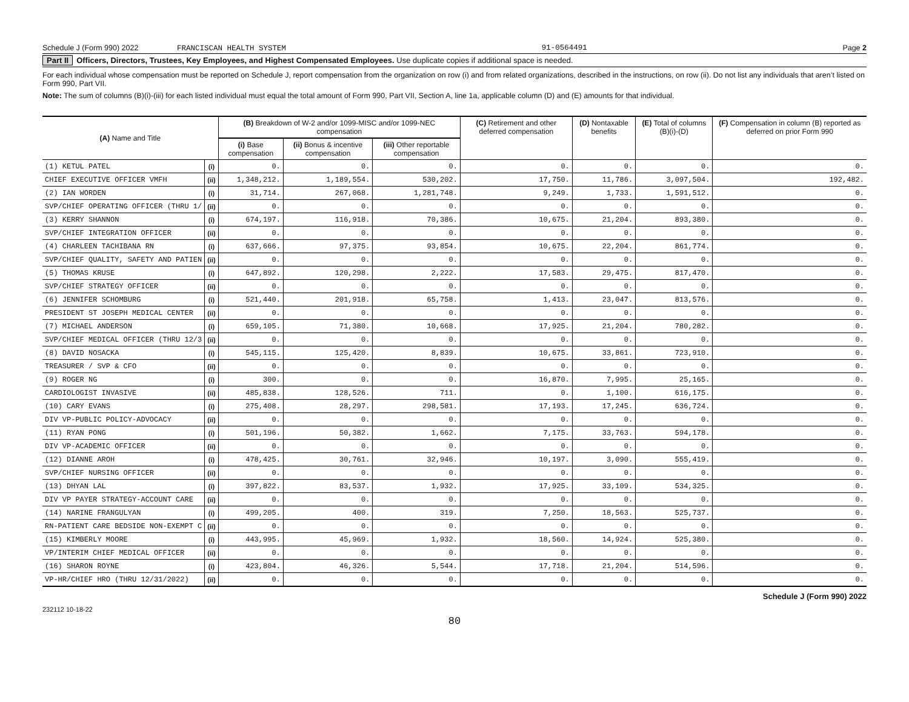Schedule J (Form 990) 2022 FRANCISCAN HEALTH SYSTEM 91-0564491 Page 2
Part II Officers, Directors, Trustees, Key Employees, and Highest Compensated Employees. Use duplicate copies if additional space is needed.
For each individual whose compensation must be reported on Schedule J, report compensation from the organization on row (i) and from related organizations, described in the instructions, on row (ii). Do not list any individuals that aren’t listed on Form 990, Part VII.
Note: The sum of columns (B)(i)-(iii) for each listed individual must equal the total amount of Form 990, Part VII, Section A, line 1a, applicable column (D) and (E) amounts for that individual.
| (A) Name and Title | | (B) Breakdown of W-2 and/or 1099-MISC and/or 1099-NEC compensation | | | (C) Retirement and other deferred compensation | (D) Nontaxable benefits | (E) Total of columns (B)(i)-(D) | (F) Compensation in column (B) reported as deferred on prior Form 990 |
| --- | --- | --- | --- | --- | --- | --- | --- | --- |
| | | (i) Base compensation | (ii) Bonus & incentive compensation | (iii) Other reportable compensation | | | | |
| (1) KETUL PATEL | (i) | 0. | 0. | 0. | 0. | 0. | 0. | 0. |
| CHIEF EXECUTIVE OFFICER VMFH | (ii) | 1,348,212. | 1,189,554. | 530,202. | 17,750. | 11,786. | 3,097,504. | 192,482. |
| (2) IAN WORDEN | (i) | 31,714. | 267,068. | 1,281,748. | 9,249. | 1,733. | 1,591,512. | 0. |
| SVP/CHIEF OPERATING OFFICER (THRU 1/ | (ii) | 0. | 0. | 0. | 0. | 0. | 0. | 0. |
| (3) KERRY SHANNON | (i) | 674,197. | 116,918. | 70,386. | 10,675. | 21,204. | 893,380. | 0. |
| SVP/CHIEF INTEGRATION OFFICER | (ii) | 0. | 0. | 0. | 0. | 0. | 0. | 0. |
| (4) CHARLEEN TACHIBANA RN | (i) | 637,666. | 97,375. | 93,854. | 10,675. | 22,204. | 861,774. | 0. |
| SVP/CHIEF QUALITY, SAFETY AND PATIEN | (ii) | 0. | 0. | 0. | 0. | 0. | 0. | 0. |
| (5) THOMAS KRUSE | (i) | 647,892. | 120,298. | 2,222. | 17,583. | 29,475. | 817,470. | 0. |
| SVP/CHIEF STRATEGY OFFICER | (ii) | 0. | 0. | 0. | 0. | 0. | 0. | 0. |
| (6) JENNIFER SCHOMBURG | (i) | 521,440. | 201,918. | 65,758. | 1,413. | 23,047. | 813,576. | 0. |
| PRESIDENT ST JOSEPH MEDICAL CENTER | (ii) | 0. | 0. | 0. | 0. | 0. | 0. | 0. |
| (7) MICHAEL ANDERSON | (i) | 659,105. | 71,380. | 10,668. | 17,925. | 21,204. | 780,282. | 0. |
| SVP/CHIEF MEDICAL OFFICER (THRU 12/3 | (ii) | 0. | 0. | 0. | 0. | 0. | 0. | 0. |
| (8) DAVID NOSACKA | (i) | 545,115. | 125,420. | 8,839. | 10,675. | 33,861. | 723,910. | 0. |
| TREASURER / SVP & CFO | (ii) | 0. | 0. | 0. | 0. | 0. | 0. | 0. |
| (9) ROGER NG | (i) | 300. | 0. | 0. | 16,870. | 7,995. | 25,165. | 0. |
| CARDIOLOGIST INVASIVE | (ii) | 485,838. | 128,526. | 711. | 0. | 1,100. | 616,175. | 0. |
| (10) CARY EVANS | (i) | 275,408. | 28,297. | 298,581. | 17,193. | 17,245. | 636,724. | 0. |
| DIV VP-PUBLIC POLICY-ADVOCACY | (ii) | 0. | 0. | 0. | 0. | 0. | 0. | 0. |
| (11) RYAN PONG | (i) | 501,196. | 50,382. | 1,662. | 7,175. | 33,763. | 594,178. | 0. |
| DIV VP-ACADEMIC OFFICER | (ii) | 0. | 0. | 0. | 0. | 0. | 0. | 0. |
| (12) DIANNE AROH | (i) | 478,425. | 30,761. | 32,946. | 10,197. | 3,090. | 555,419. | 0. |
| SVP/CHIEF NURSING OFFICER | (ii) | 0. | 0. | 0. | 0. | 0. | 0. | 0. |
| (13) DHYAN LAL | (i) | 397,822. | 83,537. | 1,932. | 17,925. | 33,109. | 534,325. | 0. |
| DIV VP PAYER STRATEGY-ACCOUNT CARE | (ii) | 0. | 0. | 0. | 0. | 0. | 0. | 0. |
| (14) NARINE FRANGULYAN | (i) | 499,205. | 400. | 319. | 7,250. | 18,563. | 525,737. | 0. |
| RN-PATIENT CARE BEDSIDE NON-EXEMPT C | (ii) | 0. | 0. | 0. | 0. | 0. | 0. | 0. |
| (15) KIMBERLY MOORE | (i) | 443,995. | 45,969. | 1,932. | 18,560. | 14,924. | 525,380. | 0. |
| VP/INTERIM CHIEF MEDICAL OFFICER | (ii) | 0. | 0. | 0. | 0. | 0. | 0. | 0. |
| (16) SHARON ROYNE | (i) | 423,804. | 46,326. | 5,544. | 17,718. | 21,204. | 514,596. | 0. |
| VP-HR/CHIEF HRO (THRU 12/31/2022) | (ii) | 0. | 0. | 0. | 0. | 0. | 0. | 0. |
Schedule J (Form 990) 2022
232112 10-18-22
80